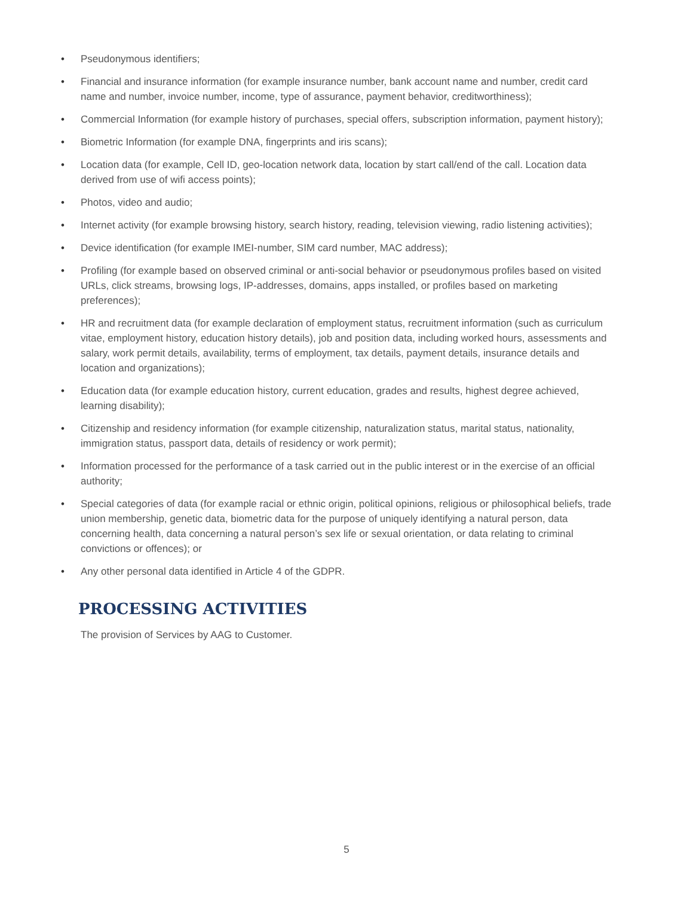• Pseudonymous identifiers;
• Financial and insurance information (for example insurance number, bank account name and number, credit card name and number, invoice number, income, type of assurance, payment behavior, creditworthiness);
• Commercial Information (for example history of purchases, special offers, subscription information, payment history);
• Biometric Information (for example DNA, fingerprints and iris scans);
• Location data (for example, Cell ID, geo-location network data, location by start call/end of the call. Location data derived from use of wifi access points);
• Photos, video and audio;
• Internet activity (for example browsing history, search history, reading, television viewing, radio listening activities);
• Device identification (for example IMEI-number, SIM card number, MAC address);
• Profiling (for example based on observed criminal or anti-social behavior or pseudonymous profiles based on visited URLs, click streams, browsing logs, IP-addresses, domains, apps installed, or profiles based on marketing preferences);
• HR and recruitment data (for example declaration of employment status, recruitment information (such as curriculum vitae, employment history, education history details), job and position data, including worked hours, assessments and salary, work permit details, availability, terms of employment, tax details, payment details, insurance details and location and organizations);
• Education data (for example education history, current education, grades and results, highest degree achieved, learning disability);
• Citizenship and residency information (for example citizenship, naturalization status, marital status, nationality, immigration status, passport data, details of residency or work permit);
• Information processed for the performance of a task carried out in the public interest or in the exercise of an official authority;
• Special categories of data (for example racial or ethnic origin, political opinions, religious or philosophical beliefs, trade union membership, genetic data, biometric data for the purpose of uniquely identifying a natural person, data concerning health, data concerning a natural person’s sex life or sexual orientation, or data relating to criminal convictions or offences); or
• Any other personal data identified in Article 4 of the GDPR.
PROCESSING ACTIVITIES
The provision of Services by AAG to Customer.
5